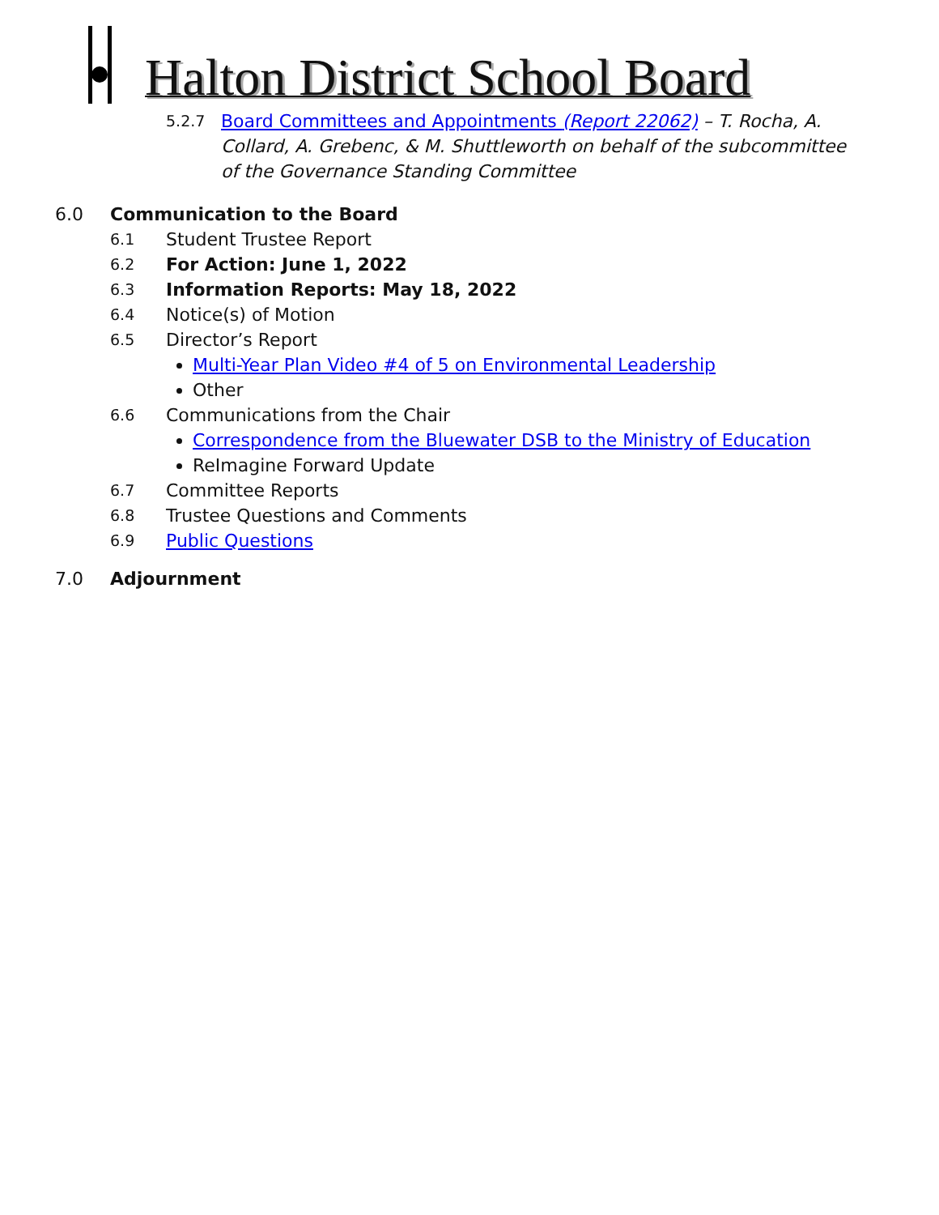Halton District School Board
5.2.7 Board Committees and Appointments (Report 22062) – T. Rocha, A. Collard, A. Grebenc, & M. Shuttleworth on behalf of the subcommittee of the Governance Standing Committee
6.0 Communication to the Board
6.1 Student Trustee Report
6.2 For Action: June 1, 2022
6.3 Information Reports: May 18, 2022
6.4 Notice(s) of Motion
6.5 Director’s Report
Multi-Year Plan Video #4 of 5 on Environmental Leadership
Other
6.6 Communications from the Chair
Correspondence from the Bluewater DSB to the Ministry of Education
ReImagine Forward Update
6.7 Committee Reports
6.8 Trustee Questions and Comments
6.9 Public Questions
7.0 Adjournment